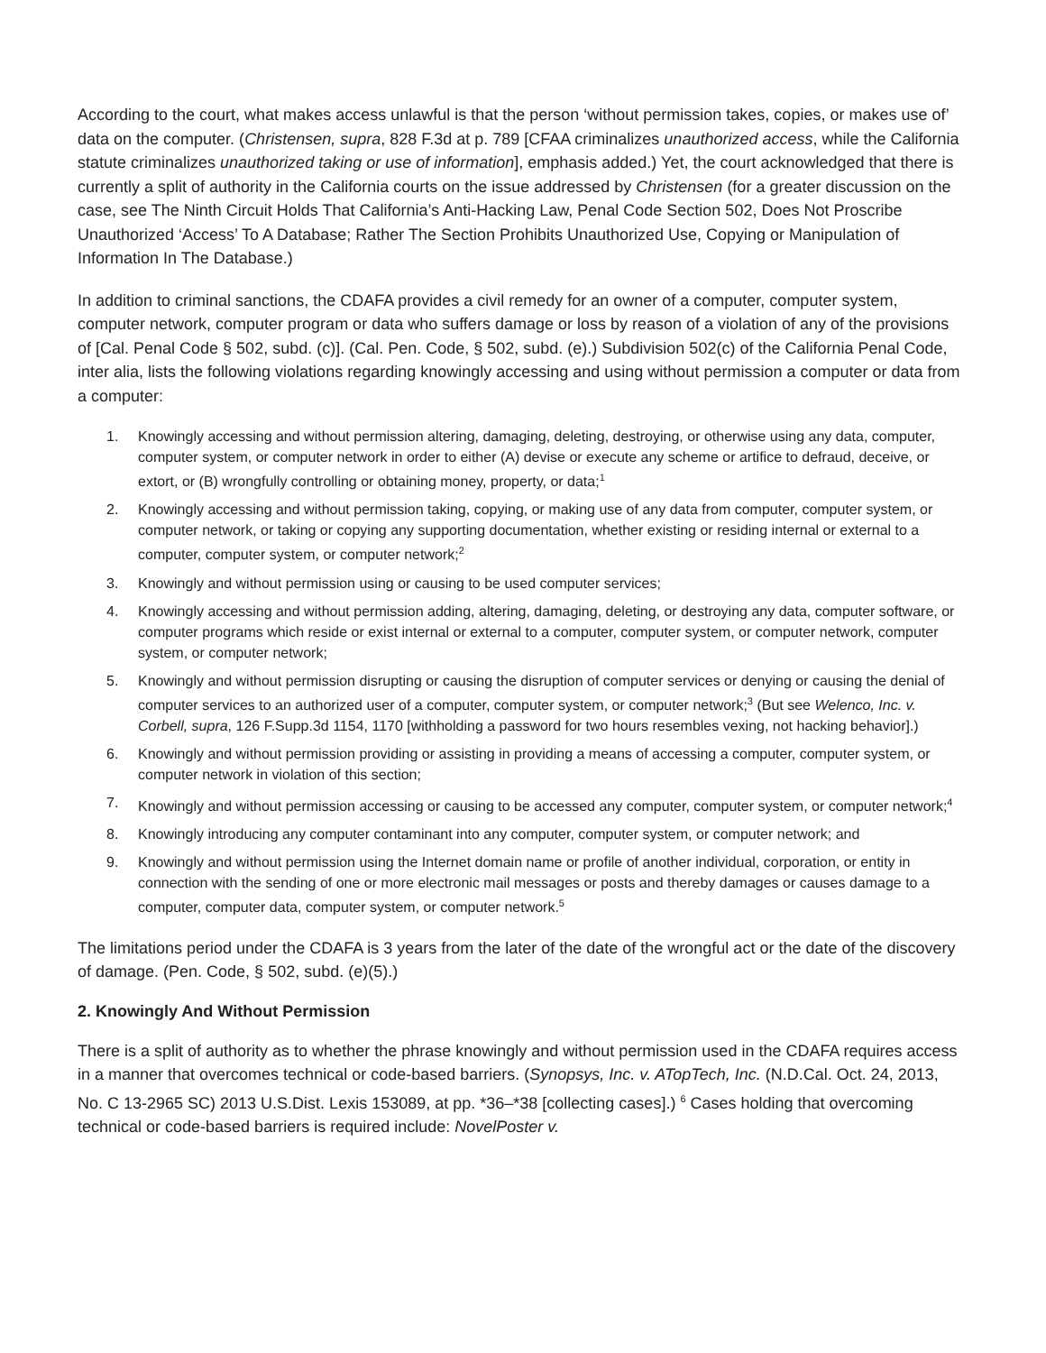According to the court, what makes access unlawful is that the person ‘without permission takes, copies, or makes use of’ data on the computer. (Christensen, supra, 828 F.3d at p. 789 [CFAA criminalizes unauthorized access, while the California statute criminalizes unauthorized taking or use of information], emphasis added.) Yet, the court acknowledged that there is currently a split of authority in the California courts on the issue addressed by Christensen (for a greater discussion on the case, see The Ninth Circuit Holds That California’s Anti-Hacking Law, Penal Code Section 502, Does Not Proscribe Unauthorized ‘Access’ To A Database; Rather The Section Prohibits Unauthorized Use, Copying or Manipulation of Information In The Database.)
In addition to criminal sanctions, the CDAFA provides a civil remedy for an owner of a computer, computer system, computer network, computer program or data who suffers damage or loss by reason of a violation of any of the provisions of [Cal. Penal Code § 502, subd. (c)]. (Cal. Pen. Code, § 502, subd. (e).) Subdivision 502(c) of the California Penal Code, inter alia, lists the following violations regarding knowingly accessing and using without permission a computer or data from a computer:
1. Knowingly accessing and without permission altering, damaging, deleting, destroying, or otherwise using any data, computer, computer system, or computer network in order to either (A) devise or execute any scheme or artifice to defraud, deceive, or extort, or (B) wrongfully controlling or obtaining money, property, or data;<sup>1</sup>
2. Knowingly accessing and without permission taking, copying, or making use of any data from computer, computer system, or computer network, or taking or copying any supporting documentation, whether existing or residing internal or external to a computer, computer system, or computer network;<sup>2</sup>
3. Knowingly and without permission using or causing to be used computer services;
4. Knowingly accessing and without permission adding, altering, damaging, deleting, or destroying any data, computer software, or computer programs which reside or exist internal or external to a computer, computer system, or computer network, computer system, or computer network;
5. Knowingly and without permission disrupting or causing the disruption of computer services or denying or causing the denial of computer services to an authorized user of a computer, computer system, or computer network;<sup>3</sup> (But see Welenco, Inc. v. Corbell, supra, 126 F.Supp.3d 1154, 1170 [withholding a password for two hours resembles vexing, not hacking behavior].)
6. Knowingly and without permission providing or assisting in providing a means of accessing a computer, computer system, or computer network in violation of this section;
7. Knowingly and without permission accessing or causing to be accessed any computer, computer system, or computer network;<sup>4</sup>
8. Knowingly introducing any computer contaminant into any computer, computer system, or computer network; and
9. Knowingly and without permission using the Internet domain name or profile of another individual, corporation, or entity in connection with the sending of one or more electronic mail messages or posts and thereby damages or causes damage to a computer, computer data, computer system, or computer network.<sup>5</sup>
The limitations period under the CDAFA is 3 years from the later of the date of the wrongful act or the date of the discovery of damage. (Pen. Code, § 502, subd. (e)(5).)
2. Knowingly And Without Permission
There is a split of authority as to whether the phrase knowingly and without permission used in the CDAFA requires access in a manner that overcomes technical or code-based barriers. (Synopsys, Inc. v. ATopTech, Inc. (N.D.Cal. Oct. 24, 2013, No. C 13-2965 SC) 2013 U.S.Dist. Lexis 153089, at pp. *36–*38 [collecting cases].) <sup>6</sup> Cases holding that overcoming technical or code-based barriers is required include: NovelPoster v.